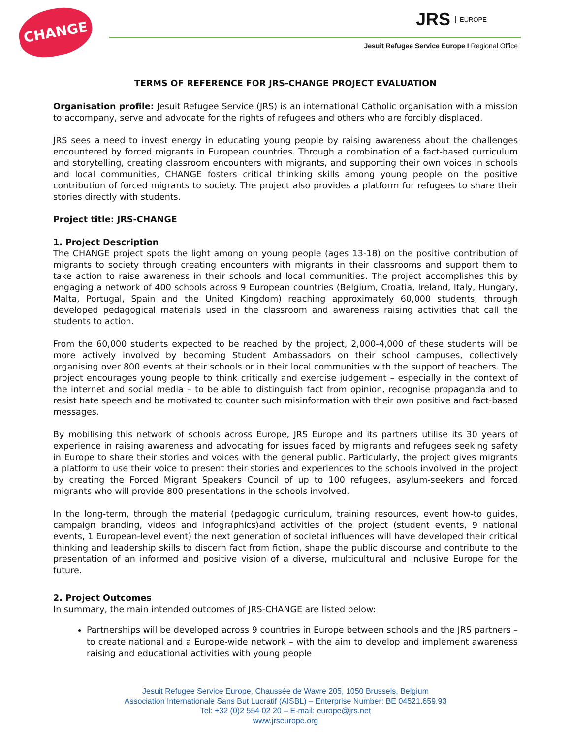CHANGE JRS EUROPE
Jesuit Refugee Service Europe I Regional Office
TERMS OF REFERENCE FOR JRS-CHANGE PROJECT EVALUATION
Organisation profile: Jesuit Refugee Service (JRS) is an international Catholic organisation with a mission to accompany, serve and advocate for the rights of refugees and others who are forcibly displaced.
JRS sees a need to invest energy in educating young people by raising awareness about the challenges encountered by forced migrants in European countries. Through a combination of a fact-based curriculum and storytelling, creating classroom encounters with migrants, and supporting their own voices in schools and local communities, CHANGE fosters critical thinking skills among young people on the positive contribution of forced migrants to society. The project also provides a platform for refugees to share their stories directly with students.
Project title: JRS-CHANGE
1. Project Description
The CHANGE project spots the light among on young people (ages 13-18) on the positive contribution of migrants to society through creating encounters with migrants in their classrooms and support them to take action to raise awareness in their schools and local communities. The project accomplishes this by engaging a network of 400 schools across 9 European countries (Belgium, Croatia, Ireland, Italy, Hungary, Malta, Portugal, Spain and the United Kingdom) reaching approximately 60,000 students, through developed pedagogical materials used in the classroom and awareness raising activities that call the students to action.
From the 60,000 students expected to be reached by the project, 2,000-4,000 of these students will be more actively involved by becoming Student Ambassadors on their school campuses, collectively organising over 800 events at their schools or in their local communities with the support of teachers. The project encourages young people to think critically and exercise judgement – especially in the context of the internet and social media – to be able to distinguish fact from opinion, recognise propaganda and to resist hate speech and be motivated to counter such misinformation with their own positive and fact-based messages.
By mobilising this network of schools across Europe, JRS Europe and its partners utilise its 30 years of experience in raising awareness and advocating for issues faced by migrants and refugees seeking safety in Europe to share their stories and voices with the general public. Particularly, the project gives migrants a platform to use their voice to present their stories and experiences to the schools involved in the project by creating the Forced Migrant Speakers Council of up to 100 refugees, asylum-seekers and forced migrants who will provide 800 presentations in the schools involved.
In the long-term, through the material (pedagogic curriculum, training resources, event how-to guides, campaign branding, videos and infographics)and activities of the project (student events, 9 national events, 1 European-level event) the next generation of societal influences will have developed their critical thinking and leadership skills to discern fact from fiction, shape the public discourse and contribute to the presentation of an informed and positive vision of a diverse, multicultural and inclusive Europe for the future.
2. Project Outcomes
In summary, the main intended outcomes of JRS-CHANGE are listed below:
Partnerships will be developed across 9 countries in Europe between schools and the JRS partners – to create national and a Europe-wide network – with the aim to develop and implement awareness raising and educational activities with young people
Jesuit Refugee Service Europe, Chaussée de Wavre 205, 1050 Brussels, Belgium
Association Internationale Sans But Lucratif (AISBL) – Enterprise Number: BE 04521.659.93
Tel: +32 (0)2 554 02 20 – E-mail: europe@jrs.net
www.jrseurope.org